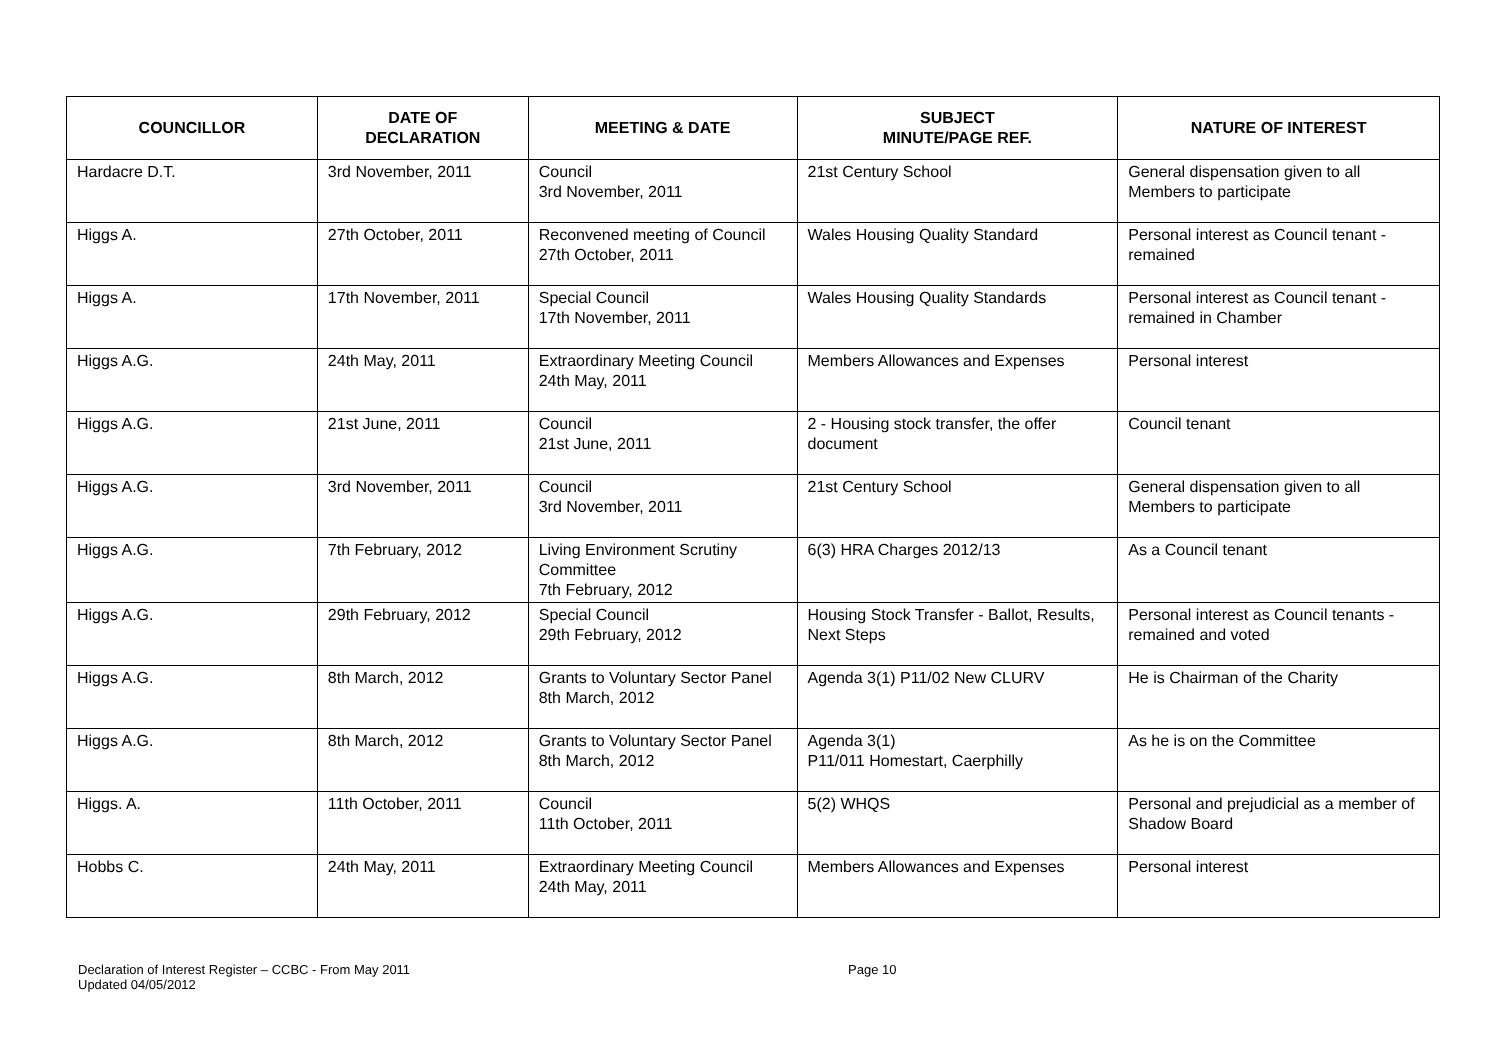| COUNCILLOR | DATE OF DECLARATION | MEETING & DATE | SUBJECT MINUTE/PAGE REF. | NATURE OF INTEREST |
| --- | --- | --- | --- | --- |
| Hardacre D.T. | 3rd November, 2011 | Council 3rd November, 2011 | 21st Century School | General dispensation given to all Members to participate |
| Higgs A. | 27th October, 2011 | Reconvened meeting of Council 27th October, 2011 | Wales Housing Quality Standard | Personal interest as Council tenant - remained |
| Higgs A. | 17th November, 2011 | Special Council 17th November, 2011 | Wales Housing Quality Standards | Personal interest as Council tenant - remained in Chamber |
| Higgs A.G. | 24th May, 2011 | Extraordinary Meeting Council 24th May, 2011 | Members Allowances and Expenses | Personal interest |
| Higgs A.G. | 21st June, 2011 | Council 21st June, 2011 | 2 - Housing stock transfer, the offer document | Council tenant |
| Higgs A.G. | 3rd November, 2011 | Council 3rd November, 2011 | 21st Century School | General dispensation given to all Members to participate |
| Higgs A.G. | 7th February, 2012 | Living Environment Scrutiny Committee 7th February, 2012 | 6(3) HRA Charges 2012/13 | As a Council tenant |
| Higgs A.G. | 29th February, 2012 | Special Council 29th February, 2012 | Housing Stock Transfer - Ballot, Results, Next Steps | Personal interest as Council tenants - remained and voted |
| Higgs A.G. | 8th March, 2012 | Grants to Voluntary Sector Panel 8th March, 2012 | Agenda 3(1) P11/02 New CLURV | He is Chairman of the Charity |
| Higgs A.G. | 8th March, 2012 | Grants to Voluntary Sector Panel 8th March, 2012 | Agenda 3(1) P11/011 Homestart, Caerphilly | As he is on the Committee |
| Higgs. A. | 11th October, 2011 | Council 11th October, 2011 | 5(2) WHQS | Personal and prejudicial as a member of Shadow Board |
| Hobbs C. | 24th May, 2011 | Extraordinary Meeting Council 24th May, 2011 | Members Allowances and Expenses | Personal interest |
Declaration of Interest Register – CCBC - From May 2011
Updated 04/05/2012
Page 10